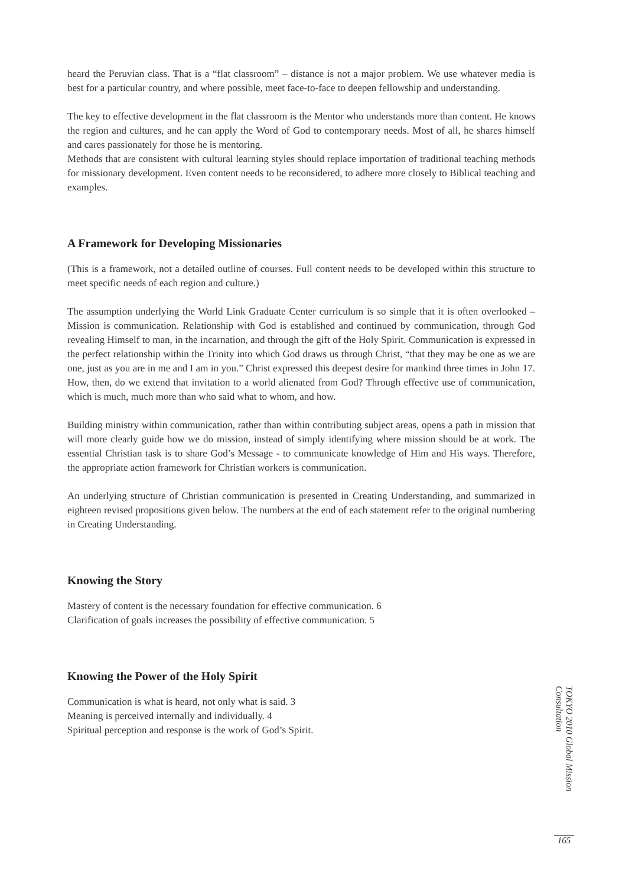heard the Peruvian class. That is a “flat classroom” – distance is not a major problem. We use whatever media is best for a particular country, and where possible, meet face-to-face to deepen fellowship and understanding.
The key to effective development in the flat classroom is the Mentor who understands more than content. He knows the region and cultures, and he can apply the Word of God to contemporary needs. Most of all, he shares himself and cares passionately for those he is mentoring.
Methods that are consistent with cultural learning styles should replace importation of traditional teaching methods for missionary development. Even content needs to be reconsidered, to adhere more closely to Biblical teaching and examples.
A Framework for Developing Missionaries
(This is a framework, not a detailed outline of courses. Full content needs to be developed within this structure to meet specific needs of each region and culture.)
The assumption underlying the World Link Graduate Center curriculum is so simple that it is often overlooked – Mission is communication. Relationship with God is established and continued by communication, through God revealing Himself to man, in the incarnation, and through the gift of the Holy Spirit. Communication is expressed in the perfect relationship within the Trinity into which God draws us through Christ, “that they may be one as we are one, just as you are in me and I am in you.” Christ expressed this deepest desire for mankind three times in John 17. How, then, do we extend that invitation to a world alienated from God? Through effective use of communication, which is much, much more than who said what to whom, and how.
Building ministry within communication, rather than within contributing subject areas, opens a path in mission that will more clearly guide how we do mission, instead of simply identifying where mission should be at work. The essential Christian task is to share God’s Message - to communicate knowledge of Him and His ways. Therefore, the appropriate action framework for Christian workers is communication.
An underlying structure of Christian communication is presented in Creating Understanding, and summarized in eighteen revised propositions given below. The numbers at the end of each statement refer to the original numbering in Creating Understanding.
Knowing the Story
Mastery of content is the necessary foundation for effective communication. 6
Clarification of goals increases the possibility of effective communication. 5
Knowing the Power of the Holy Spirit
Communication is what is heard, not only what is said. 3
Meaning is perceived internally and individually. 4
Spiritual perception and response is the work of God’s Spirit.
TOKYO 2010 Global Mission Consultation
165